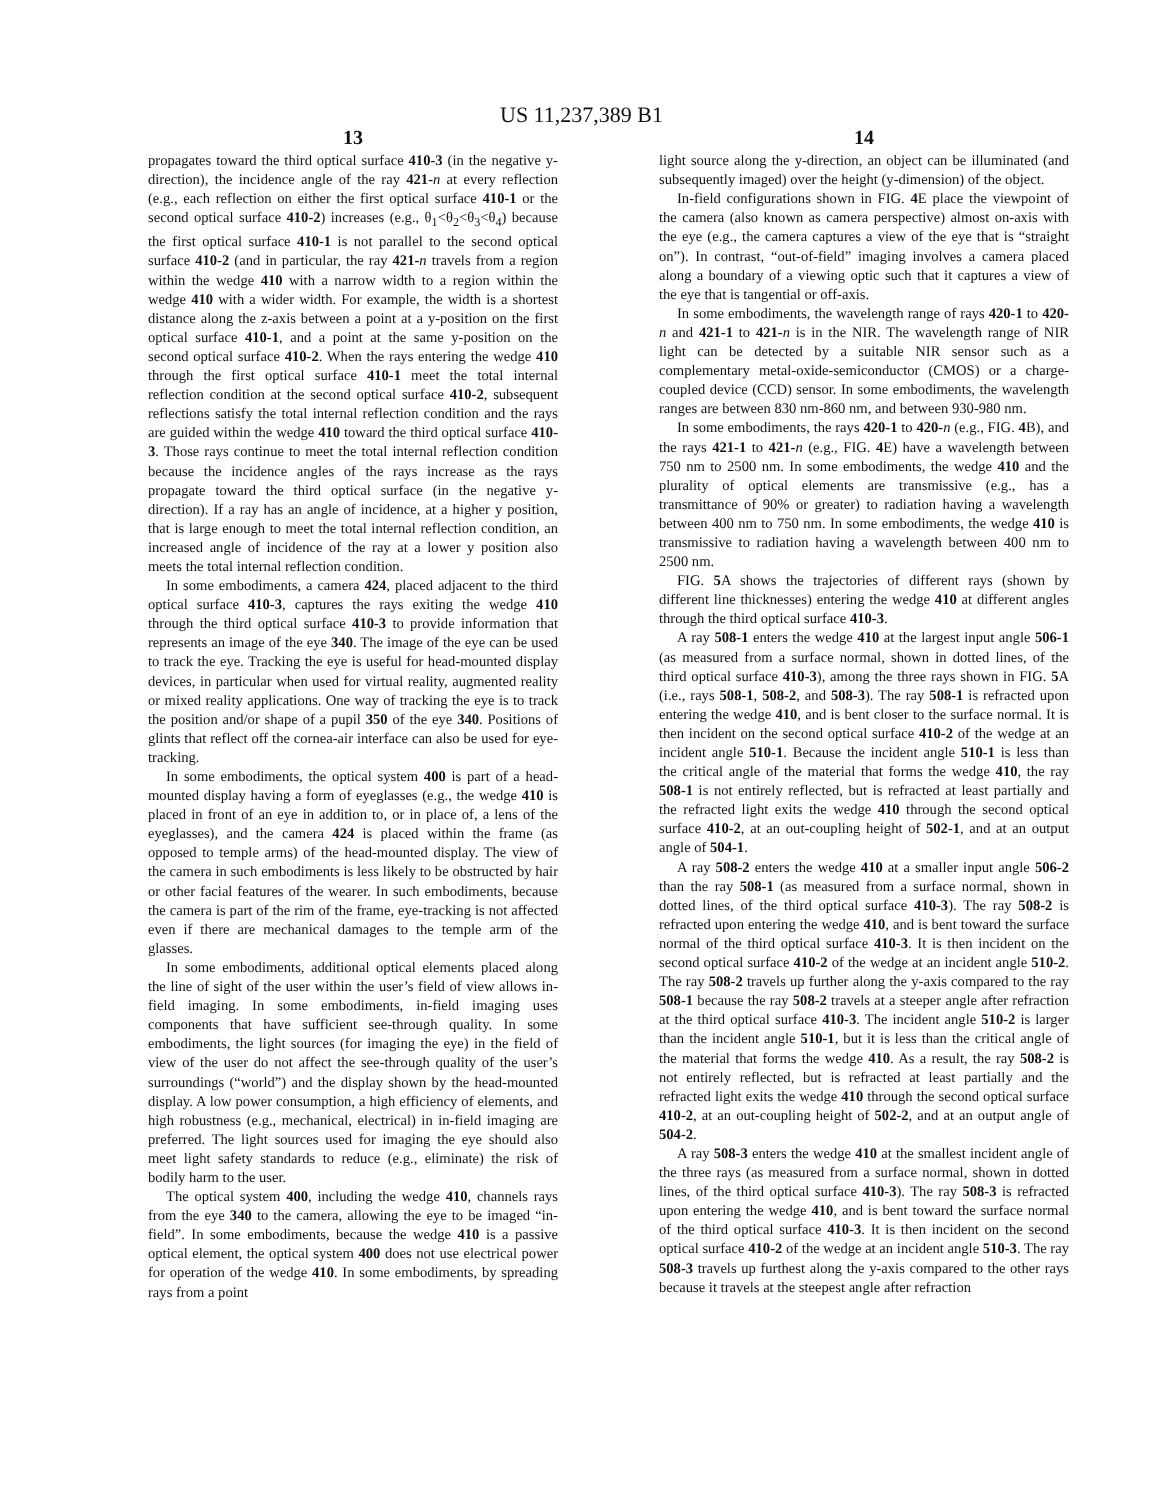US 11,237,389 B1
13
propagates toward the third optical surface 410-3 (in the negative y-direction), the incidence angle of the ray 421-n at every reflection (e.g., each reflection on either the first optical surface 410-1 or the second optical surface 410-2) increases (e.g., θ<sub>1</sub><θ<sub>2</sub><θ<sub>3</sub><θ<sub>4</sub>) because the first optical surface 410-1 is not parallel to the second optical surface 410-2 (and in particular, the ray 421-n travels from a region within the wedge 410 with a narrow width to a region within the wedge 410 with a wider width. For example, the width is a shortest distance along the z-axis between a point at a y-position on the first optical surface 410-1, and a point at the same y-position on the second optical surface 410-2. When the rays entering the wedge 410 through the first optical surface 410-1 meet the total internal reflection condition at the second optical surface 410-2, subsequent reflections satisfy the total internal reflection condition and the rays are guided within the wedge 410 toward the third optical surface 410-3. Those rays continue to meet the total internal reflection condition because the incidence angles of the rays increase as the rays propagate toward the third optical surface (in the negative y-direction). If a ray has an angle of incidence, at a higher y position, that is large enough to meet the total internal reflection condition, an increased angle of incidence of the ray at a lower y position also meets the total internal reflection condition.
In some embodiments, a camera 424, placed adjacent to the third optical surface 410-3, captures the rays exiting the wedge 410 through the third optical surface 410-3 to provide information that represents an image of the eye 340. The image of the eye can be used to track the eye. Tracking the eye is useful for head-mounted display devices, in particular when used for virtual reality, augmented reality or mixed reality applications. One way of tracking the eye is to track the position and/or shape of a pupil 350 of the eye 340. Positions of glints that reflect off the cornea-air interface can also be used for eye-tracking.
In some embodiments, the optical system 400 is part of a head-mounted display having a form of eyeglasses (e.g., the wedge 410 is placed in front of an eye in addition to, or in place of, a lens of the eyeglasses), and the camera 424 is placed within the frame (as opposed to temple arms) of the head-mounted display. The view of the camera in such embodiments is less likely to be obstructed by hair or other facial features of the wearer. In such embodiments, because the camera is part of the rim of the frame, eye-tracking is not affected even if there are mechanical damages to the temple arm of the glasses.
In some embodiments, additional optical elements placed along the line of sight of the user within the user’s field of view allows in-field imaging. In some embodiments, in-field imaging uses components that have sufficient see-through quality. In some embodiments, the light sources (for imaging the eye) in the field of view of the user do not affect the see-through quality of the user’s surroundings (“world”) and the display shown by the head-mounted display. A low power consumption, a high efficiency of elements, and high robustness (e.g., mechanical, electrical) in in-field imaging are preferred. The light sources used for imaging the eye should also meet light safety standards to reduce (e.g., eliminate) the risk of bodily harm to the user.
The optical system 400, including the wedge 410, channels rays from the eye 340 to the camera, allowing the eye to be imaged “in-field”. In some embodiments, because the wedge 410 is a passive optical element, the optical system 400 does not use electrical power for operation of the wedge 410. In some embodiments, by spreading rays from a point
14
light source along the y-direction, an object can be illuminated (and subsequently imaged) over the height (y-dimension) of the object.
In-field configurations shown in FIG. 4 E place the viewpoint of the camera (also known as camera perspective) almost on-axis with the eye (e.g., the camera captures a view of the eye that is “straight on”). In contrast, “out-of-field” imaging involves a camera placed along a boundary of a viewing optic such that it captures a view of the eye that is tangential or off-axis.
In some embodiments, the wavelength range of rays 420-1 to 420-n and 421-1 to 421-n is in the NIR. The wavelength range of NIR light can be detected by a suitable NIR sensor such as a complementary metal-oxide-semiconductor (CMOS) or a charge-coupled device (CCD) sensor. In some embodiments, the wavelength ranges are between 830 nm-860 nm, and between 930-980 nm.
In some embodiments, the rays 420-1 to 420-n (e.g., FIG. 4 B), and the rays 421-1 to 421-n (e.g., FIG. 4 E) have a wavelength between 750 nm to 2500 nm. In some embodiments, the wedge 410 and the plurality of optical elements are transmissive (e.g., has a transmittance of 90% or greater) to radiation having a wavelength between 400 nm to 750 nm. In some embodiments, the wedge 410 is transmissive to radiation having a wavelength between 400 nm to 2500 nm.
FIG. 5 A shows the trajectories of different rays (shown by different line thicknesses) entering the wedge 410 at different angles through the third optical surface 410-3.
A ray 508-1 enters the wedge 410 at the largest input angle 506-1 (as measured from a surface normal, shown in dotted lines, of the third optical surface 410-3), among the three rays shown in FIG. 5 A (i.e., rays 508-1, 508-2, and 508-3). The ray 508-1 is refracted upon entering the wedge 410, and is bent closer to the surface normal. It is then incident on the second optical surface 410-2 of the wedge at an incident angle 510-1. Because the incident angle 510-1 is less than the critical angle of the material that forms the wedge 410, the ray 508-1 is not entirely reflected, but is refracted at least partially and the refracted light exits the wedge 410 through the second optical surface 410-2, at an out-coupling height of 502-1, and at an output angle of 504-1.
A ray 508-2 enters the wedge 410 at a smaller input angle 506-2 than the ray 508-1 (as measured from a surface normal, shown in dotted lines, of the third optical surface 410-3). The ray 508-2 is refracted upon entering the wedge 410, and is bent toward the surface normal of the third optical surface 410-3. It is then incident on the second optical surface 410-2 of the wedge at an incident angle 510-2. The ray 508-2 travels up further along the y-axis compared to the ray 508-1 because the ray 508-2 travels at a steeper angle after refraction at the third optical surface 410-3. The incident angle 510-2 is larger than the incident angle 510-1, but it is less than the critical angle of the material that forms the wedge 410. As a result, the ray 508-2 is not entirely reflected, but is refracted at least partially and the refracted light exits the wedge 410 through the second optical surface 410-2, at an out-coupling height of 502-2, and at an output angle of 504-2.
A ray 508-3 enters the wedge 410 at the smallest incident angle of the three rays (as measured from a surface normal, shown in dotted lines, of the third optical surface 410-3). The ray 508-3 is refracted upon entering the wedge 410, and is bent toward the surface normal of the third optical surface 410-3. It is then incident on the second optical surface 410-2 of the wedge at an incident angle 510-3. The ray 508-3 travels up furthest along the y-axis compared to the other rays because it travels at the steepest angle after refraction